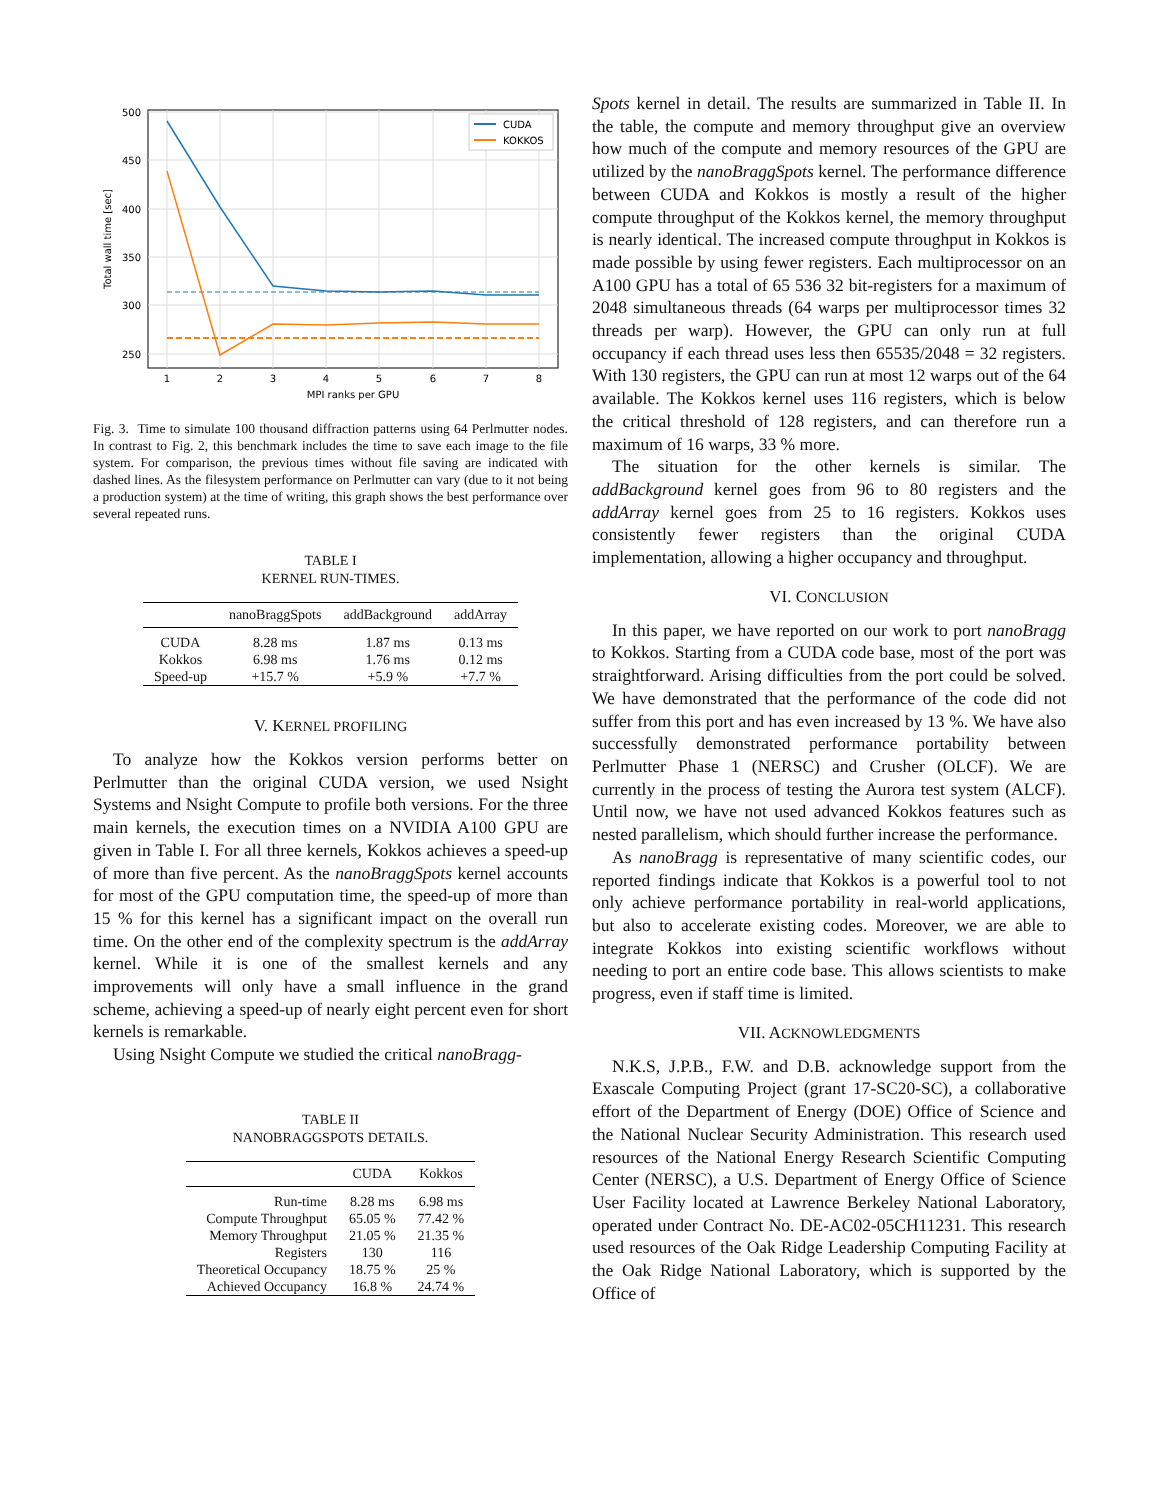500
450
400
350
300
250
1
2
3
4
5
6
7
8
MPI ranks per GPU
Total wall time [sec]
CUDA
KOKKOS
Fig. 3. Time to simulate 100 thousand diffraction patterns using 64 Perlmutter nodes. In contrast to Fig. 2, this benchmark includes the time to save each image to the file system. For comparison, the previous times without file saving are indicated with dashed lines. As the filesystem performance on Perlmutter can vary (due to it not being a production system) at the time of writing, this graph shows the best performance over several repeated runs.
TABLE I
KERNEL RUN-TIMES.
| | nanoBraggSpots | addBackground | addArray |
| --- | --- | --- | --- |
| CUDA | 8.28 ms | 1.87 ms | 0.13 ms |
| Kokkos | 6.98 ms | 1.76 ms | 0.12 ms |
| Speed-up | +15.7 % | +5.9 % | +7.7 % |
V. KERNEL PROFILING
To analyze how the Kokkos version performs better on Perlmutter than the original CUDA version, we used Nsight Systems and Nsight Compute to profile both versions. For the three main kernels, the execution times on a NVIDIA A100 GPU are given in Table I. For all three kernels, Kokkos achieves a speed-up of more than five percent. As the nanoBraggSpots kernel accounts for most of the GPU computation time, the speed-up of more than 15 % for this kernel has a significant impact on the overall run time. On the other end of the complexity spectrum is the addArray kernel. While it is one of the smallest kernels and any improvements will only have a small influence in the grand scheme, achieving a speed-up of nearly eight percent even for short kernels is remarkable.
Using Nsight Compute we studied the critical nanoBragg-
TABLE II
NANOBRAGGSPOTS DETAILS.
| | CUDA | Kokkos |
| --- | --- | --- |
| Run-time | 8.28 ms | 6.98 ms |
| Compute Throughput | 65.05 % | 77.42 % |
| Memory Throughput | 21.05 % | 21.35 % |
| Registers | 130 | 116 |
| Theoretical Occupancy | 18.75 % | 25 % |
| Achieved Occupancy | 16.8 % | 24.74 % |
Spots kernel in detail. The results are summarized in Table II. In the table, the compute and memory throughput give an overview how much of the compute and memory resources of the GPU are utilized by the nanoBraggSpots kernel. The performance difference between CUDA and Kokkos is mostly a result of the higher compute throughput of the Kokkos kernel, the memory throughput is nearly identical. The increased compute throughput in Kokkos is made possible by using fewer registers. Each multiprocessor on an A100 GPU has a total of 65 536 32 bit-registers for a maximum of 2048 simultaneous threads (64 warps per multiprocessor times 32 threads per warp). However, the GPU can only run at full occupancy if each thread uses less then 65535/2048 = 32 registers. With 130 registers, the GPU can run at most 12 warps out of the 64 available. The Kokkos kernel uses 116 registers, which is below the critical threshold of 128 registers, and can therefore run a maximum of 16 warps, 33 % more.
The situation for the other kernels is similar. The addBackground kernel goes from 96 to 80 registers and the addArray kernel goes from 25 to 16 registers. Kokkos uses consistently fewer registers than the original CUDA implementation, allowing a higher occupancy and throughput.
VI. CONCLUSION
In this paper, we have reported on our work to port nanoBragg to Kokkos. Starting from a CUDA code base, most of the port was straightforward. Arising difficulties from the port could be solved. We have demonstrated that the performance of the code did not suffer from this port and has even increased by 13 %. We have also successfully demonstrated performance portability between Perlmutter Phase 1 (NERSC) and Crusher (OLCF). We are currently in the process of testing the Aurora test system (ALCF). Until now, we have not used advanced Kokkos features such as nested parallelism, which should further increase the performance.
As nanoBragg is representative of many scientific codes, our reported findings indicate that Kokkos is a powerful tool to not only achieve performance portability in real-world applications, but also to accelerate existing codes. Moreover, we are able to integrate Kokkos into existing scientific workflows without needing to port an entire code base. This allows scientists to make progress, even if staff time is limited.
VII. ACKNOWLEDGMENTS
N.K.S, J.P.B., F.W. and D.B. acknowledge support from the Exascale Computing Project (grant 17-SC20-SC), a collaborative effort of the Department of Energy (DOE) Office of Science and the National Nuclear Security Administration. This research used resources of the National Energy Research Scientific Computing Center (NERSC), a U.S. Department of Energy Office of Science User Facility located at Lawrence Berkeley National Laboratory, operated under Contract No. DE-AC02-05CH11231. This research used resources of the Oak Ridge Leadership Computing Facility at the Oak Ridge National Laboratory, which is supported by the Office of